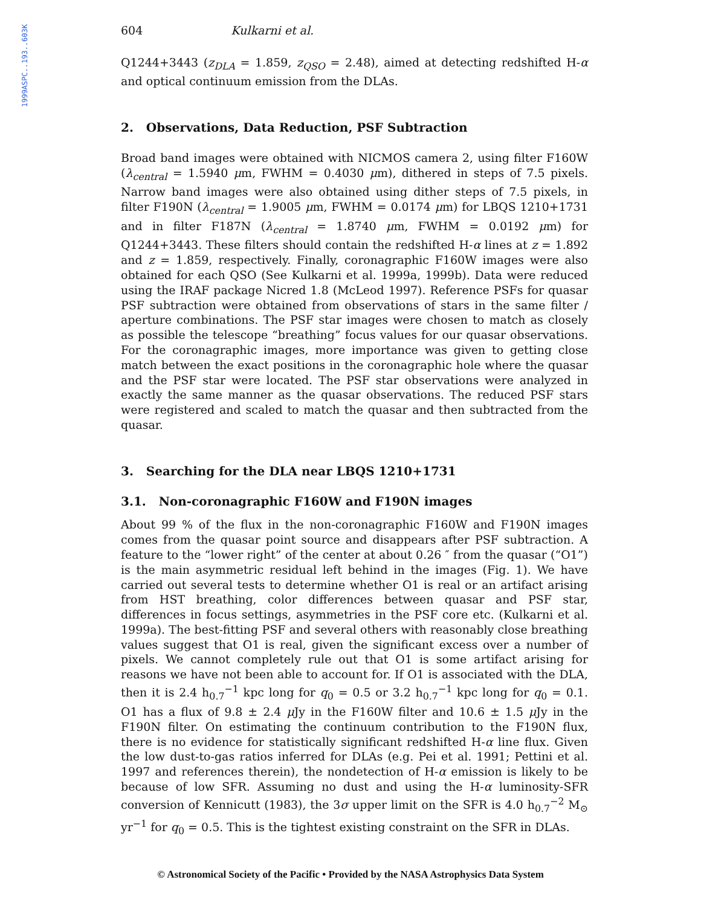1999ASPC..193..603K
604 Kulkarni et al.
Q1244+3443 (z<sub>DLA</sub> = 1.859, z<sub>QSO</sub> = 2.48), aimed at detecting redshifted H-α and optical continuum emission from the DLAs.
2. Observations, Data Reduction, PSF Subtraction
Broad band images were obtained with NICMOS camera 2, using filter F160W (λ<sub>central</sub> = 1.5940 μm, FWHM = 0.4030 μm), dithered in steps of 7.5 pixels. Narrow band images were also obtained using dither steps of 7.5 pixels, in filter F190N (λ<sub>central</sub> = 1.9005 μm, FWHM = 0.0174 μm) for LBQS 1210+1731 and in filter F187N (λ<sub>central</sub> = 1.8740 μm, FWHM = 0.0192 μm) for Q1244+3443. These filters should contain the redshifted H-α lines at z = 1.892 and z = 1.859, respectively. Finally, coronagraphic F160W images were also obtained for each QSO (See Kulkarni et al. 1999a, 1999b). Data were reduced using the IRAF package Nicred 1.8 (McLeod 1997). Reference PSFs for quasar PSF subtraction were obtained from observations of stars in the same filter / aperture combinations. The PSF star images were chosen to match as closely as possible the telescope “breathing” focus values for our quasar observations. For the coronagraphic images, more importance was given to getting close match between the exact positions in the coronagraphic hole where the quasar and the PSF star were located. The PSF star observations were analyzed in exactly the same manner as the quasar observations. The reduced PSF stars were registered and scaled to match the quasar and then subtracted from the quasar.
3. Searching for the DLA near LBQS 1210+1731
3.1. Non-coronagraphic F160W and F190N images
About 99 % of the flux in the non-coronagraphic F160W and F190N images comes from the quasar point source and disappears after PSF subtraction. A feature to the “lower right” of the center at about 0.26 ″ from the quasar (“O1”) is the main asymmetric residual left behind in the images (Fig. 1). We have carried out several tests to determine whether O1 is real or an artifact arising from HST breathing, color differences between quasar and PSF star, differences in focus settings, asymmetries in the PSF core etc. (Kulkarni et al. 1999a). The best-fitting PSF and several others with reasonably close breathing values suggest that O1 is real, given the significant excess over a number of pixels. We cannot completely rule out that O1 is some artifact arising for reasons we have not been able to account for. If O1 is associated with the DLA, then it is 2.4 h<sub>0.7</sub><sup>−1</sup> kpc long for q<sub>0</sub> = 0.5 or 3.2 h<sub>0.7</sub><sup>−1</sup> kpc long for q<sub>0</sub> = 0.1. O1 has a flux of 9.8 ± 2.4 μ Jy in the F160W filter and 10.6 ± 1.5 μ Jy in the F190N filter. On estimating the continuum contribution to the F190N flux, there is no evidence for statistically significant redshifted H-α line flux. Given the low dust-to-gas ratios inferred for DLAs (e.g. Pei et al. 1991; Pettini et al. 1997 and references therein), the nondetection of H-α emission is likely to be because of low SFR. Assuming no dust and using the H-α luminosity-SFR conversion of Kennicutt (1983), the 3σ upper limit on the SFR is 4.0 h<sub>0.7</sub><sup>−2</sup> M<sub>⊙</sub> yr<sup>−1</sup> for q<sub>0</sub> = 0.5. This is the tightest existing constraint on the SFR in DLAs.
© Astronomical Society of the Pacific • Provided by the NASA Astrophysics Data System